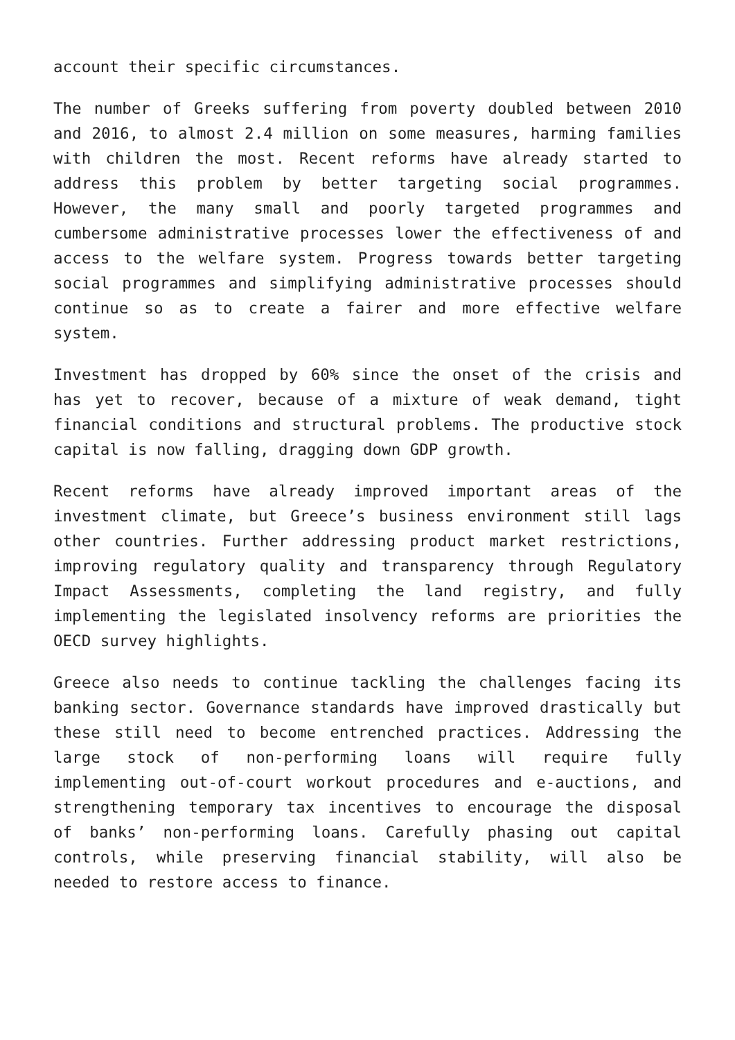account their specific circumstances.
The number of Greeks suffering from poverty doubled between 2010 and 2016, to almost 2.4 million on some measures, harming families with children the most. Recent reforms have already started to address this problem by better targeting social programmes. However, the many small and poorly targeted programmes and cumbersome administrative processes lower the effectiveness of and access to the welfare system. Progress towards better targeting social programmes and simplifying administrative processes should continue so as to create a fairer and more effective welfare system.
Investment has dropped by 60% since the onset of the crisis and has yet to recover, because of a mixture of weak demand, tight financial conditions and structural problems. The productive stock capital is now falling, dragging down GDP growth.
Recent reforms have already improved important areas of the investment climate, but Greece’s business environment still lags other countries. Further addressing product market restrictions, improving regulatory quality and transparency through Regulatory Impact Assessments, completing the land registry, and fully implementing the legislated insolvency reforms are priorities the OECD survey highlights.
Greece also needs to continue tackling the challenges facing its banking sector. Governance standards have improved drastically but these still need to become entrenched practices. Addressing the large stock of non-performing loans will require fully implementing out-of-court workout procedures and e-auctions, and strengthening temporary tax incentives to encourage the disposal of banks’ non-performing loans. Carefully phasing out capital controls, while preserving financial stability, will also be needed to restore access to finance.